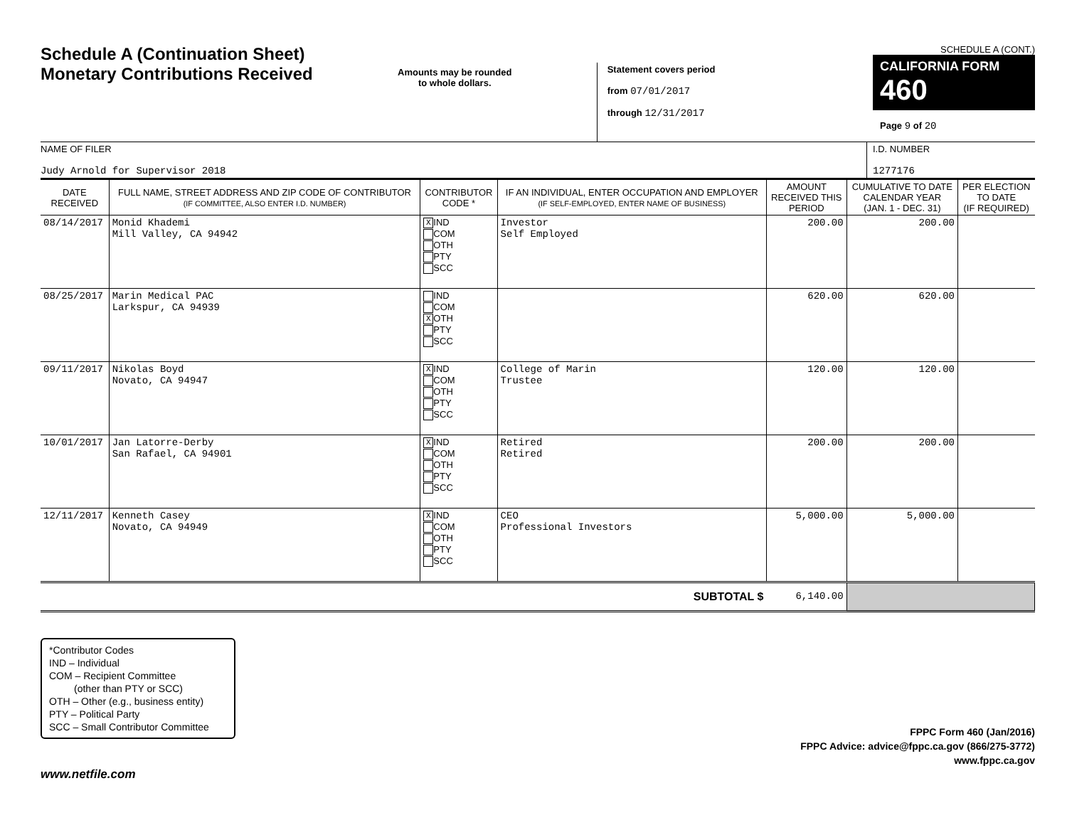Schedule A (Continuation Sheet)
Monetary Contributions Received
Amounts may be rounded
to whole dollars.
Statement covers period
from 07/01/2017
through 12/31/2017
SCHEDULE A (CONT.)
CALIFORNIA FORM 460
Page 9 of 20
NAME OF FILER
Judy Arnold for Supervisor 2018
I.D. NUMBER
1277176
| DATE RECEIVED | FULL NAME, STREET ADDRESS AND ZIP CODE OF CONTRIBUTOR (IF COMMITTEE, ALSO ENTER I.D. NUMBER) | CONTRIBUTOR CODE * | IF AN INDIVIDUAL, ENTER OCCUPATION AND EMPLOYER (IF SELF-EMPLOYED, ENTER NAME OF BUSINESS) | AMOUNT RECEIVED THIS PERIOD | CUMULATIVE TO DATE CALENDAR YEAR (JAN. 1 - DEC. 31) | PER ELECTION TO DATE (IF REQUIRED) |
| --- | --- | --- | --- | --- | --- | --- |
| 08/14/2017 | Monid Khademi Mill Valley, CA 94942 | X IND COM OTH PTY SCC | Investor Self Employed | 200.00 | 200.00 | |
| 08/25/2017 | Marin Medical PAC Larkspur, CA 94939 | IND COM X OTH PTY SCC | | 620.00 | 620.00 | |
| 09/11/2017 | Nikolas Boyd Novato, CA 94947 | X IND COM OTH PTY SCC | College of Marin Trustee | 120.00 | 120.00 | |
| 10/01/2017 | Jan Latorre-Derby San Rafael, CA 94901 | X IND COM OTH PTY SCC | Retired Retired | 200.00 | 200.00 | |
| 12/11/2017 | Kenneth Casey Novato, CA 94949 | X IND COM OTH PTY SCC | CEO Professional Investors | 5,000.00 | 5,000.00 | |
| SUBTOTAL $ | | | | 6,140.00 | | |
*Contributor Codes
IND – Individual
COM – Recipient Committee
(other than PTY or SCC)
OTH – Other (e.g., business entity)
PTY – Political Party
SCC – Small Contributor Committee
FPPC Form 460 (Jan/2016)
FPPC Advice: advice@fppc.ca.gov (866/275-3772)
www.fppc.ca.gov
www.netfile.com